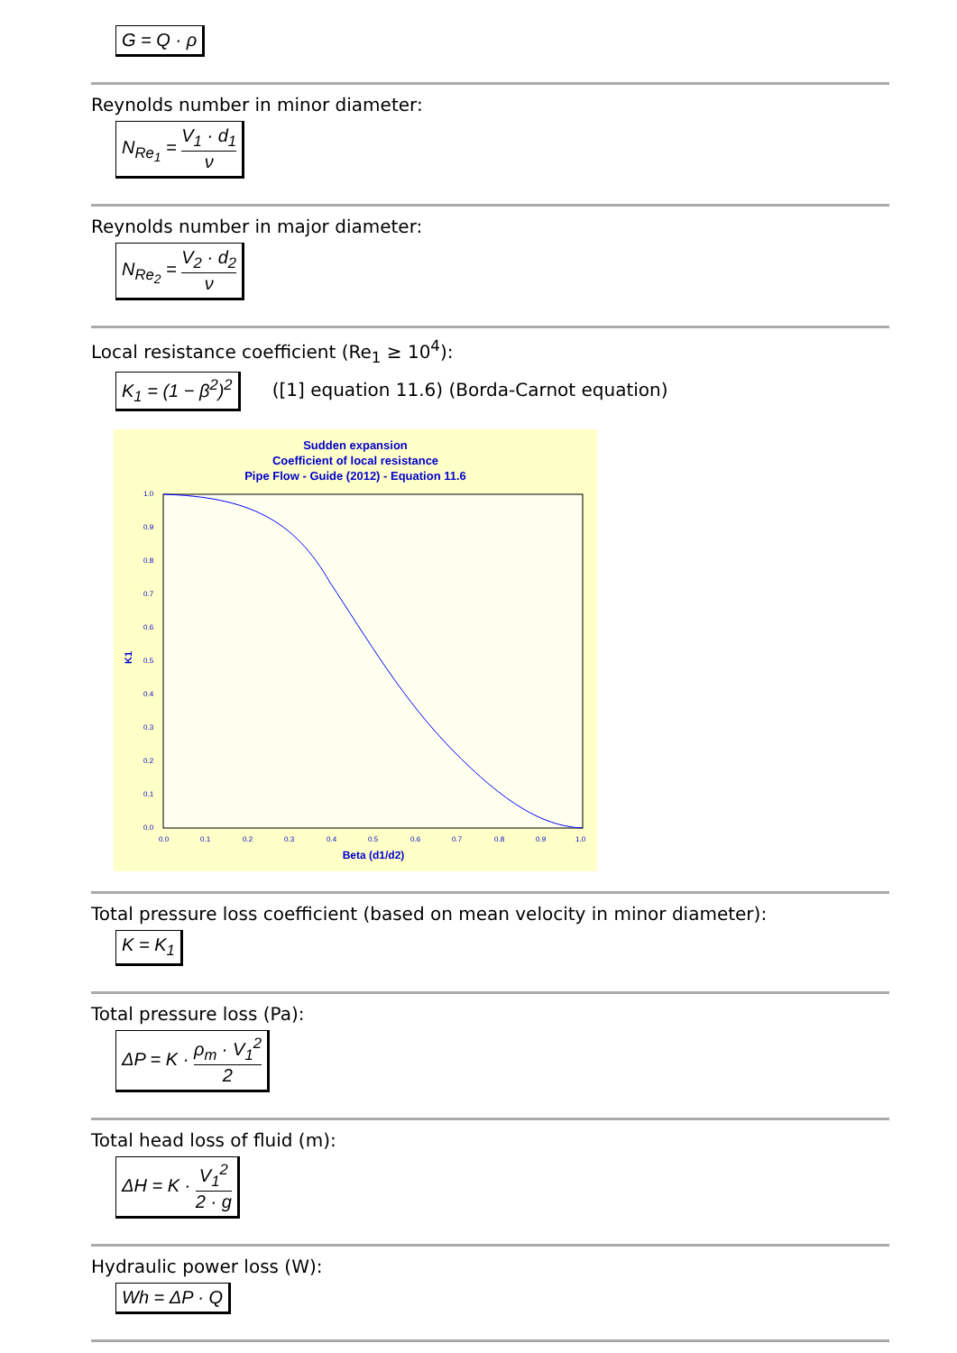G = Q · ρ
Reynolds number in minor diameter:
N<sub>Re<sub>1</sub></sub> = V<sub>1</sub> · d<sub>1</sub> ν
Reynolds number in major diameter:
N<sub>Re<sub>2</sub></sub> = V<sub>2</sub> · d<sub>2</sub> ν
Local resistance coefficient (Re<sub>1</sub> ≥ 10<sup>4</sup>):
K<sub>1</sub> = (1 − β<sup>2</sup>)<sup>2</sup> ([1] equation 11.6) (Borda-Carnot equation)
Sudden expansion
Coefficient of local resistance
Pipe Flow - Guide (2012) - Equation 11.6
1.0
0.9
0.8
0.7
0.6
0.5
0.4
0.3
0.2
0.1
0.0
0.0
0.1
0.2
0.3
0.4
0.5
0.6
0.7
0.8
0.9
1.0
K1
Beta (d1/d2)
Total pressure loss coefficient (based on mean velocity in minor diameter):
K = K<sub>1</sub>
Total pressure loss (Pa):
ΔP = K · ρ<sub>m</sub> · V<sub>1</sub><sup>2</sup> 2
Total head loss of fluid (m):
ΔH = K · V<sub>1</sub><sup>2</sup> 2 · g
Hydraulic power loss (W):
Wh = ΔP · Q